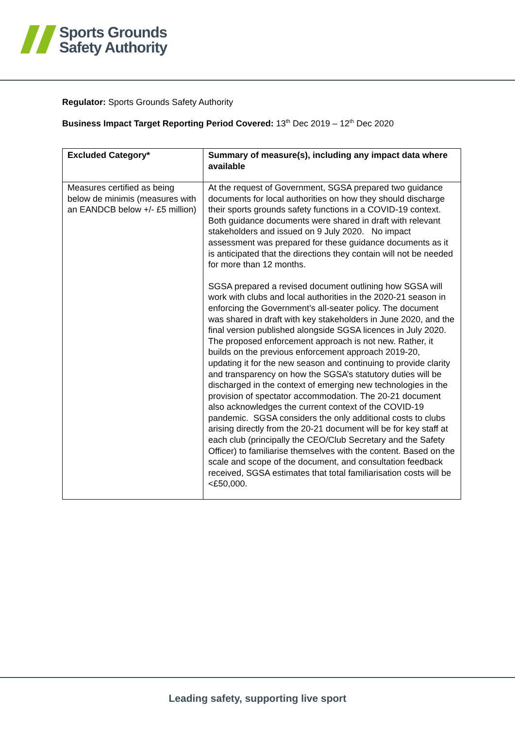Sports Grounds
Safety Authority
Regulator: Sports Grounds Safety Authority
Business Impact Target Reporting Period Covered: 13<sup>th</sup> Dec 2019 – 12<sup>th</sup> Dec 2020
| Excluded Category* | Summary of measure(s), including any impact data where available |
| --- | --- |
| Measures certified as being below de minimis (measures with an EANDCB below +/- £5 million) | At the request of Government, SGSA prepared two guidance documents for local authorities on how they should discharge their sports grounds safety functions in a COVID-19 context. Both guidance documents were shared in draft with relevant stakeholders and issued on 9 July 2020. No impact assessment was prepared for these guidance documents as it is anticipated that the directions they contain will not be needed for more than 12 months. SGSA prepared a revised document outlining how SGSA will work with clubs and local authorities in the 2020-21 season in enforcing the Government’s all-seater policy. The document was shared in draft with key stakeholders in June 2020, and the final version published alongside SGSA licences in July 2020. The proposed enforcement approach is not new. Rather, it builds on the previous enforcement approach 2019-20, updating it for the new season and continuing to provide clarity and transparency on how the SGSA’s statutory duties will be discharged in the context of emerging new technologies in the provision of spectator accommodation. The 20-21 document also acknowledges the current context of the COVID-19 pandemic. SGSA considers the only additional costs to clubs arising directly from the 20-21 document will be for key staff at each club (principally the CEO/Club Secretary and the Safety Officer) to familiarise themselves with the content. Based on the scale and scope of the document, and consultation feedback received, SGSA estimates that total familiarisation costs will be <£50,000. |
Leading safety, supporting live sport